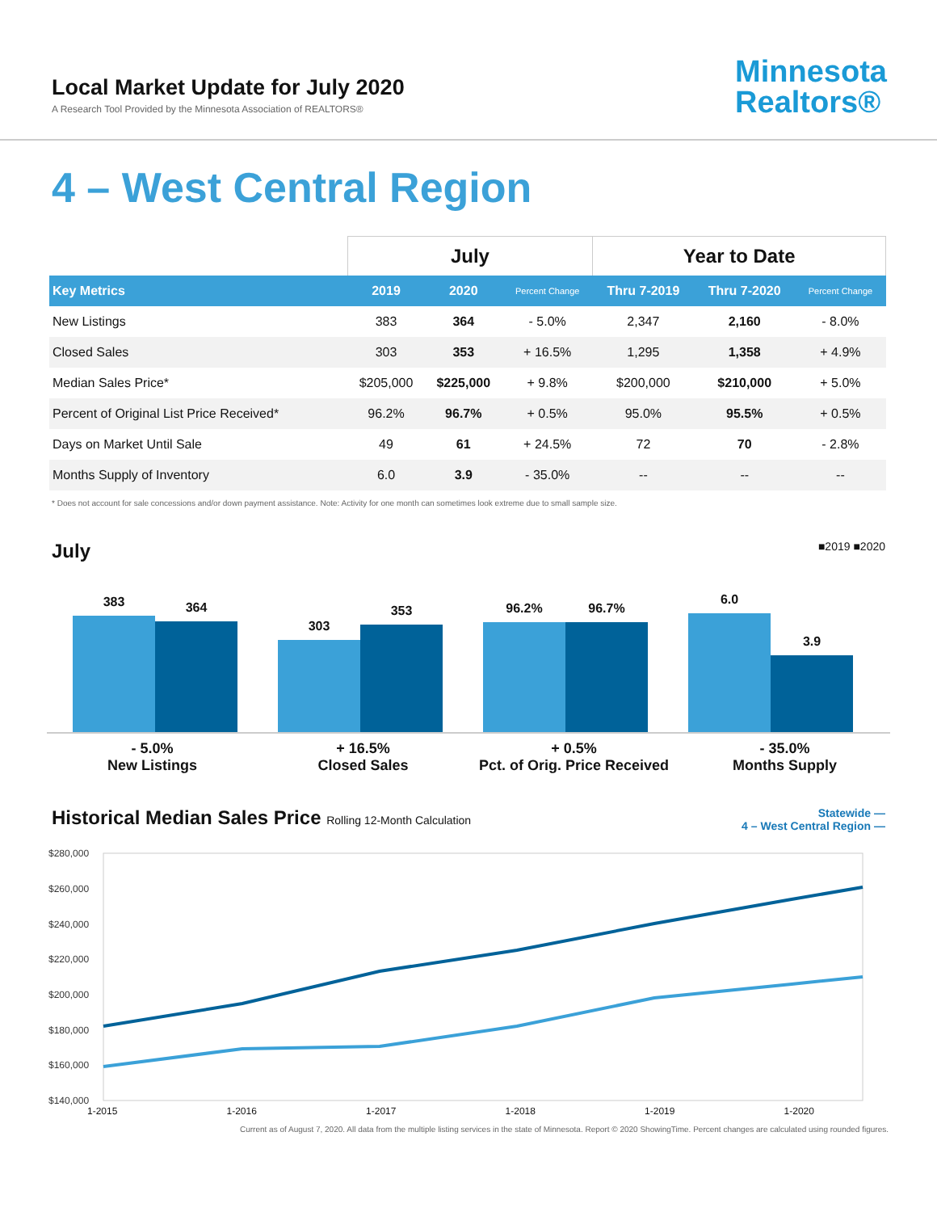Local Market Update for July 2020
A Research Tool Provided by the Minnesota Association of REALTORS®
Minnesota
Realtors®
4 – West Central Region
| | July | | | Year to Date | | |
| --- | --- | --- | --- | --- | --- | --- |
| Key Metrics | 2019 | 2020 | Percent Change | Thru 7-2019 | Thru 7-2020 | Percent Change |
| New Listings | 383 | 364 | - 5.0% | 2,347 | 2,160 | - 8.0% |
| Closed Sales | 303 | 353 | + 16.5% | 1,295 | 1,358 | + 4.9% |
| Median Sales Price* | $205,000 | $225,000 | + 9.8% | $200,000 | $210,000 | + 5.0% |
| Percent of Original List Price Received* | 96.2% | 96.7% | + 0.5% | 95.0% | 95.5% | + 0.5% |
| Days on Market Until Sale | 49 | 61 | + 24.5% | 72 | 70 | - 2.8% |
| Months Supply of Inventory | 6.0 | 3.9 | - 35.0% | -- | -- | -- |
* Does not account for sale concessions and/or down payment assistance. Note: Activity for one month can sometimes look extreme due to small sample size.
July ■2019 ■2020
383
364
303
353
96.2%
96.7%
6.0
3.9
- 5.0%
New Listings
+ 16.5%
Closed Sales
+ 0.5%
Pct. of Orig. Price Received
- 35.0%
Months Supply
Historical Median Sales Price Rolling 12-Month Calculation Statewide —
4 – West Central Region —
$280,000
$260,000
$240,000
$220,000
$200,000
$180,000
$160,000
$140,000
1-2015 1-2016 1-2017 1-2018 1-2019 1-2020
Current as of August 7, 2020. All data from the multiple listing services in the state of Minnesota. Report © 2020 ShowingTime. Percent changes are calculated using rounded figures.